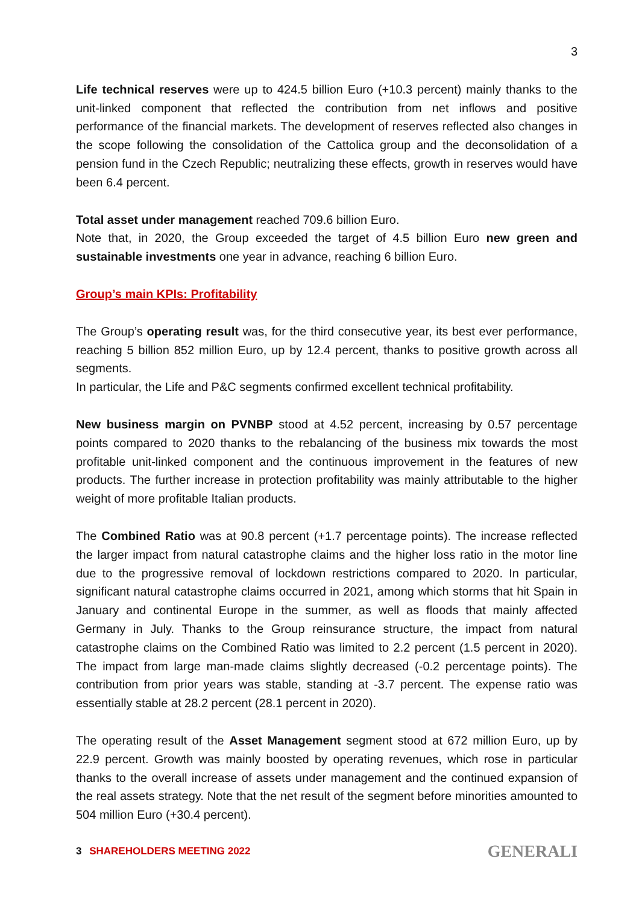3
Life technical reserves were up to 424.5 billion Euro (+10.3 percent) mainly thanks to the unit-linked component that reflected the contribution from net inflows and positive performance of the financial markets. The development of reserves reflected also changes in the scope following the consolidation of the Cattolica group and the deconsolidation of a pension fund in the Czech Republic; neutralizing these effects, growth in reserves would have been 6.4 percent.
Total asset under management reached 709.6 billion Euro.
Note that, in 2020, the Group exceeded the target of 4.5 billion Euro new green and sustainable investments one year in advance, reaching 6 billion Euro.
Group’s main KPIs: Profitability
The Group’s operating result was, for the third consecutive year, its best ever performance, reaching 5 billion 852 million Euro, up by 12.4 percent, thanks to positive growth across all segments.
In particular, the Life and P&C segments confirmed excellent technical profitability.
New business margin on PVNBP stood at 4.52 percent, increasing by 0.57 percentage points compared to 2020 thanks to the rebalancing of the business mix towards the most profitable unit-linked component and the continuous improvement in the features of new products. The further increase in protection profitability was mainly attributable to the higher weight of more profitable Italian products.
The Combined Ratio was at 90.8 percent (+1.7 percentage points). The increase reflected the larger impact from natural catastrophe claims and the higher loss ratio in the motor line due to the progressive removal of lockdown restrictions compared to 2020. In particular, significant natural catastrophe claims occurred in 2021, among which storms that hit Spain in January and continental Europe in the summer, as well as floods that mainly affected Germany in July. Thanks to the Group reinsurance structure, the impact from natural catastrophe claims on the Combined Ratio was limited to 2.2 percent (1.5 percent in 2020). The impact from large man-made claims slightly decreased (-0.2 percentage points). The contribution from prior years was stable, standing at -3.7 percent. The expense ratio was essentially stable at 28.2 percent (28.1 percent in 2020).
The operating result of the Asset Management segment stood at 672 million Euro, up by 22.9 percent. Growth was mainly boosted by operating revenues, which rose in particular thanks to the overall increase of assets under management and the continued expansion of the real assets strategy. Note that the net result of the segment before minorities amounted to 504 million Euro (+30.4 percent).
3 SHAREHOLDERS MEETING 2022 GENERALI